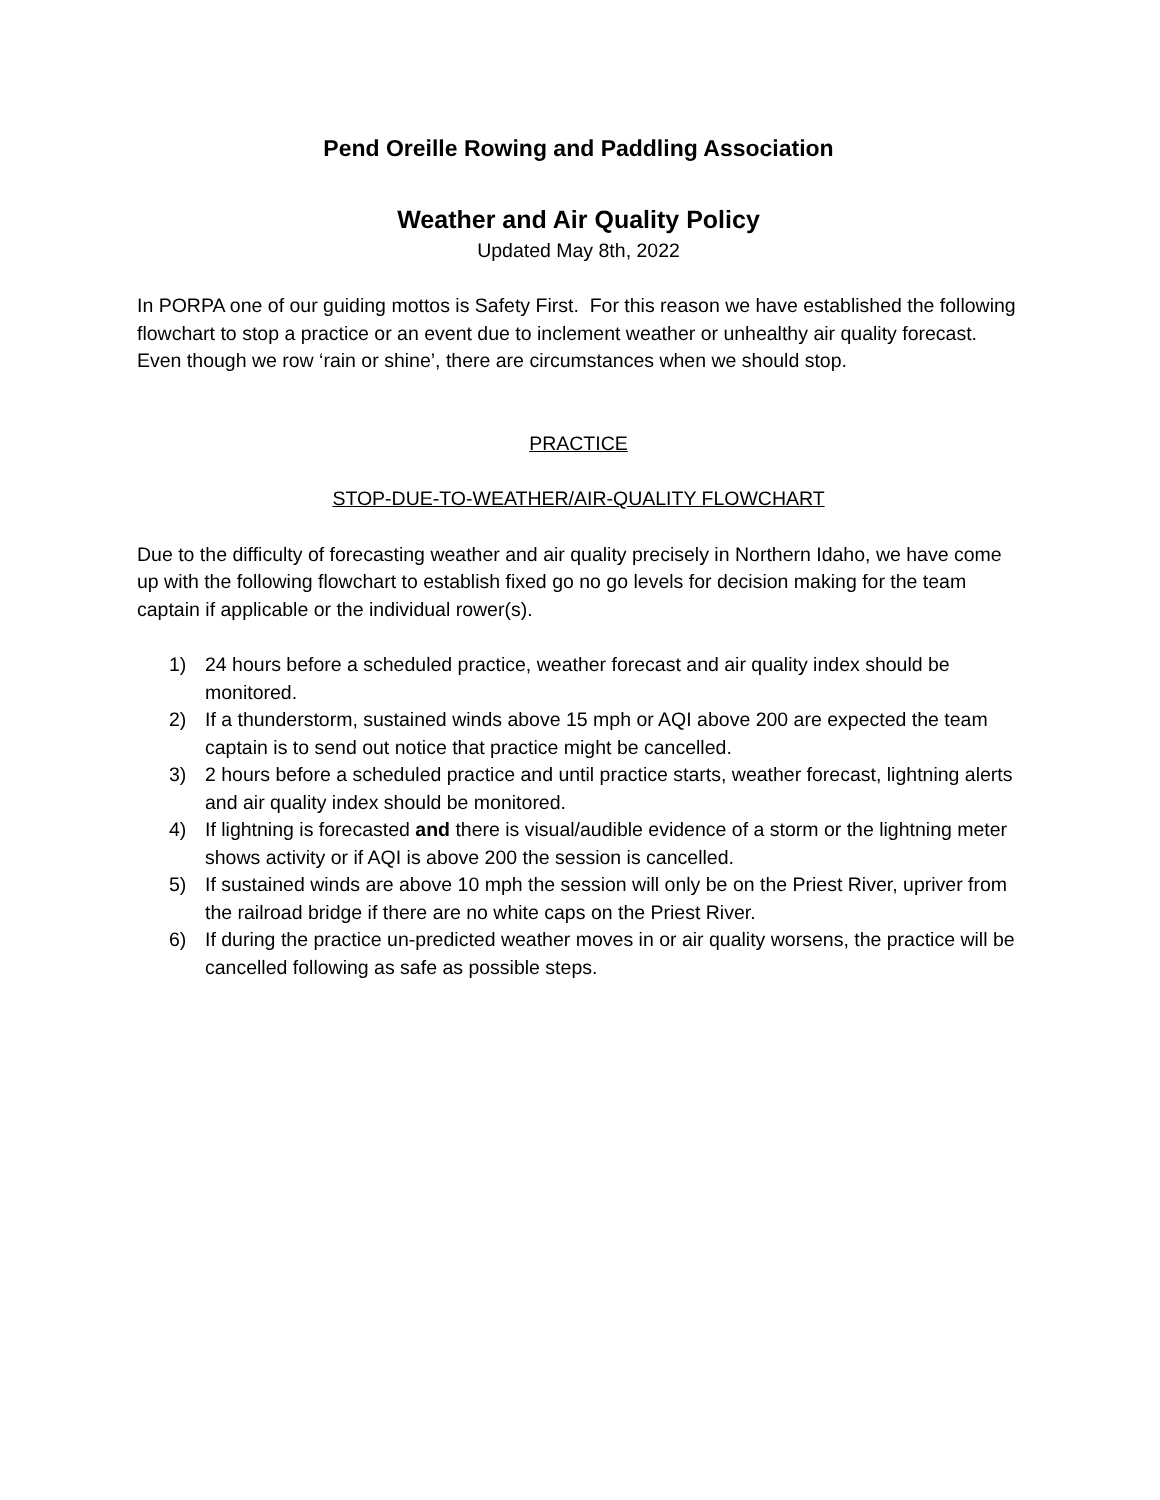Pend Oreille Rowing and Paddling Association
Weather and Air Quality Policy
Updated May 8th, 2022
In PORPA one of our guiding mottos is Safety First. For this reason we have established the following flowchart to stop a practice or an event due to inclement weather or unhealthy air quality forecast. Even though we row ‘rain or shine’, there are circumstances when we should stop.
PRACTICE
STOP-DUE-TO-WEATHER/AIR-QUALITY FLOWCHART
Due to the difficulty of forecasting weather and air quality precisely in Northern Idaho, we have come up with the following flowchart to establish fixed go no go levels for decision making for the team captain if applicable or the individual rower(s).
1) 24 hours before a scheduled practice, weather forecast and air quality index should be monitored.
2) If a thunderstorm, sustained winds above 15 mph or AQI above 200 are expected the team captain is to send out notice that practice might be cancelled.
3) 2 hours before a scheduled practice and until practice starts, weather forecast, lightning alerts and air quality index should be monitored.
4) If lightning is forecasted and there is visual/audible evidence of a storm or the lightning meter shows activity or if AQI is above 200 the session is cancelled.
5) If sustained winds are above 10 mph the session will only be on the Priest River, upriver from the railroad bridge if there are no white caps on the Priest River.
6) If during the practice un-predicted weather moves in or air quality worsens, the practice will be cancelled following as safe as possible steps.